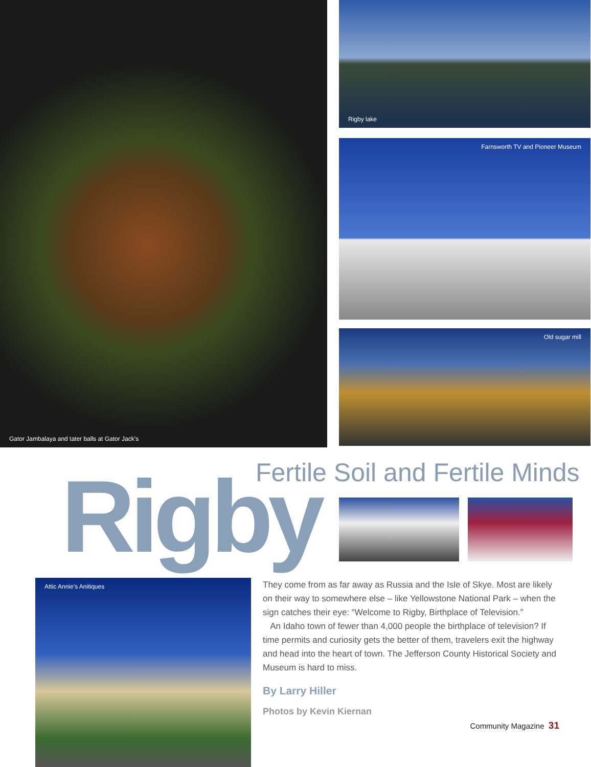Gator Jambalaya and tater balls at Gator Jack’s
Rigby lake
Farnsworth TV and Pioneer Museum
Old sugar mill
Fertile Soil and Fertile Minds
Rigby
Attic Annie’s Anitiques
They come from as far away as Russia and the Isle of Skye. Most are likely on their way to somewhere else – like Yellowstone National Park – when the sign catches their eye: “Welcome to Rigby, Birthplace of Television.”
An Idaho town of fewer than 4,000 people the birthplace of television? If time permits and curiosity gets the better of them, travelers exit the highway and head into the heart of town. The Jefferson County Historical Society and Museum is hard to miss.
By Larry Hiller
Photos by Kevin Kiernan
Community Magazine 31